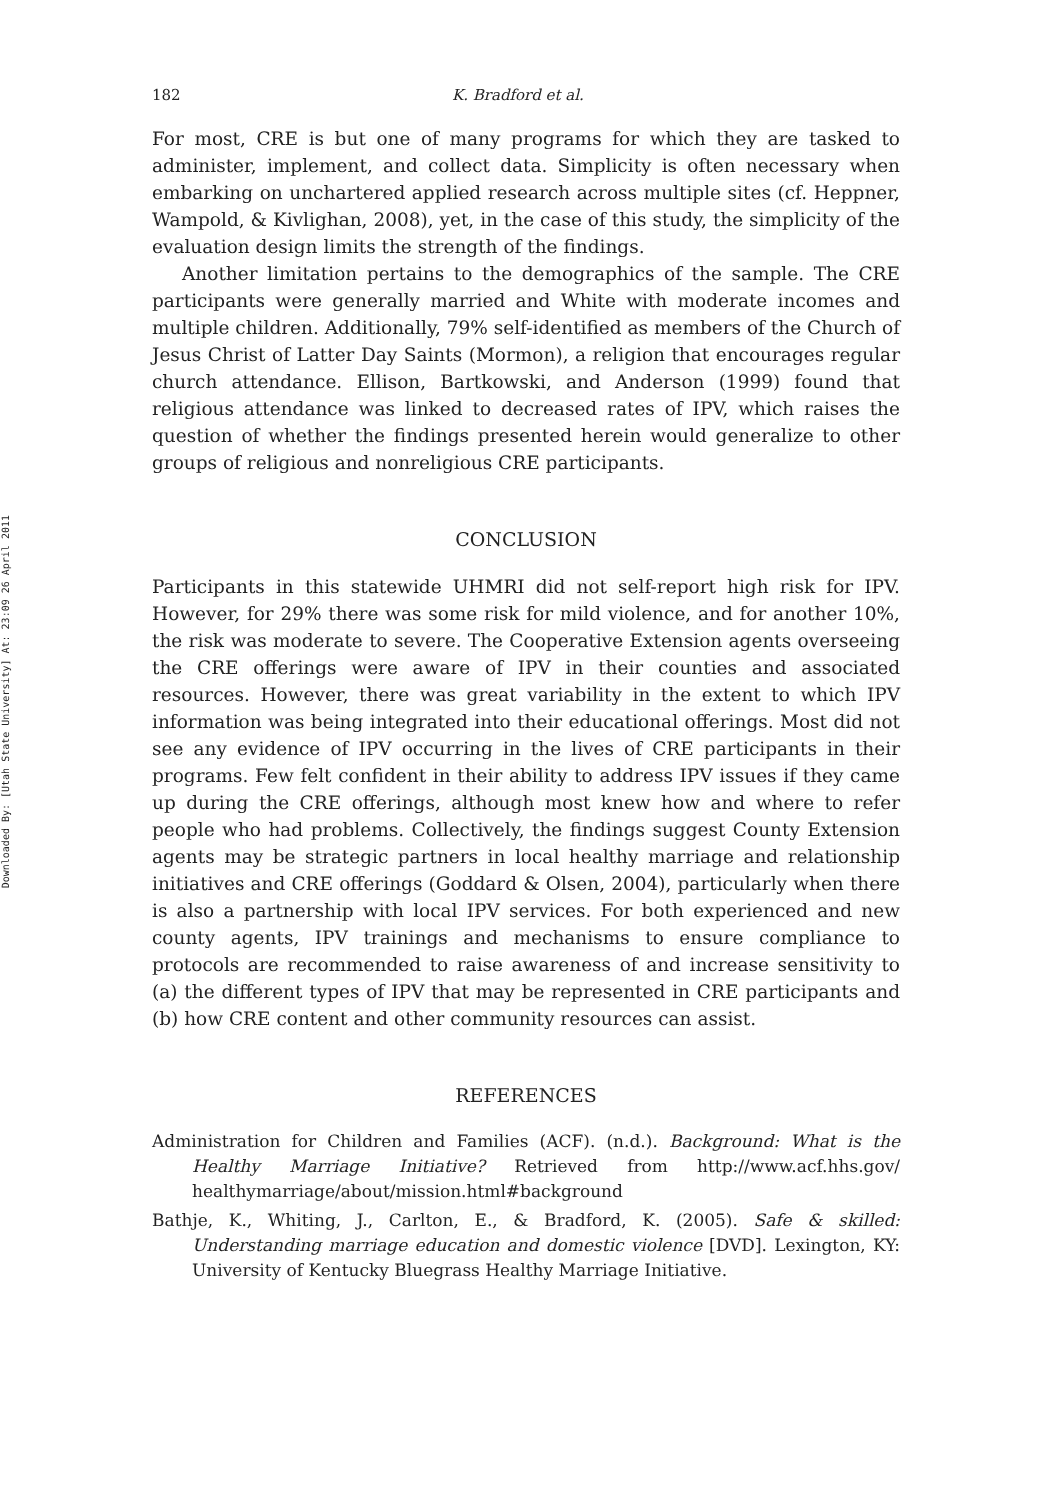Downloaded By: [Utah State University] At: 23:09 26 April 2011
182 K. Bradford et al.
For most, CRE is but one of many programs for which they are tasked to administer, implement, and collect data. Simplicity is often necessary when embarking on unchartered applied research across multiple sites (cf. Heppner, Wampold, & Kivlighan, 2008), yet, in the case of this study, the simplicity of the evaluation design limits the strength of the findings.
Another limitation pertains to the demographics of the sample. The CRE participants were generally married and White with moderate incomes and multiple children. Additionally, 79% self-identified as members of the Church of Jesus Christ of Latter Day Saints (Mormon), a religion that encourages regular church attendance. Ellison, Bartkowski, and Anderson (1999) found that religious attendance was linked to decreased rates of IPV, which raises the question of whether the findings presented herein would generalize to other groups of religious and nonreligious CRE participants.
CONCLUSION
Participants in this statewide UHMRI did not self-report high risk for IPV. However, for 29% there was some risk for mild violence, and for another 10%, the risk was moderate to severe. The Cooperative Extension agents overseeing the CRE offerings were aware of IPV in their counties and associated resources. However, there was great variability in the extent to which IPV information was being integrated into their educational offerings. Most did not see any evidence of IPV occurring in the lives of CRE participants in their programs. Few felt confident in their ability to address IPV issues if they came up during the CRE offerings, although most knew how and where to refer people who had problems. Collectively, the findings suggest County Extension agents may be strategic partners in local healthy marriage and relationship initiatives and CRE offerings (Goddard & Olsen, 2004), particularly when there is also a partnership with local IPV services. For both experienced and new county agents, IPV trainings and mechanisms to ensure compliance to protocols are recommended to raise awareness of and increase sensitivity to (a) the different types of IPV that may be represented in CRE participants and (b) how CRE content and other community resources can assist.
REFERENCES
Administration for Children and Families (ACF). (n.d.). Background: What is the Healthy Marriage Initiative? Retrieved from http://www.acf.hhs.gov/ healthymarriage/about/mission.html#background
Bathje, K., Whiting, J., Carlton, E., & Bradford, K. (2005). Safe & skilled: Understanding marriage education and domestic violence [DVD]. Lexington, KY: University of Kentucky Bluegrass Healthy Marriage Initiative.